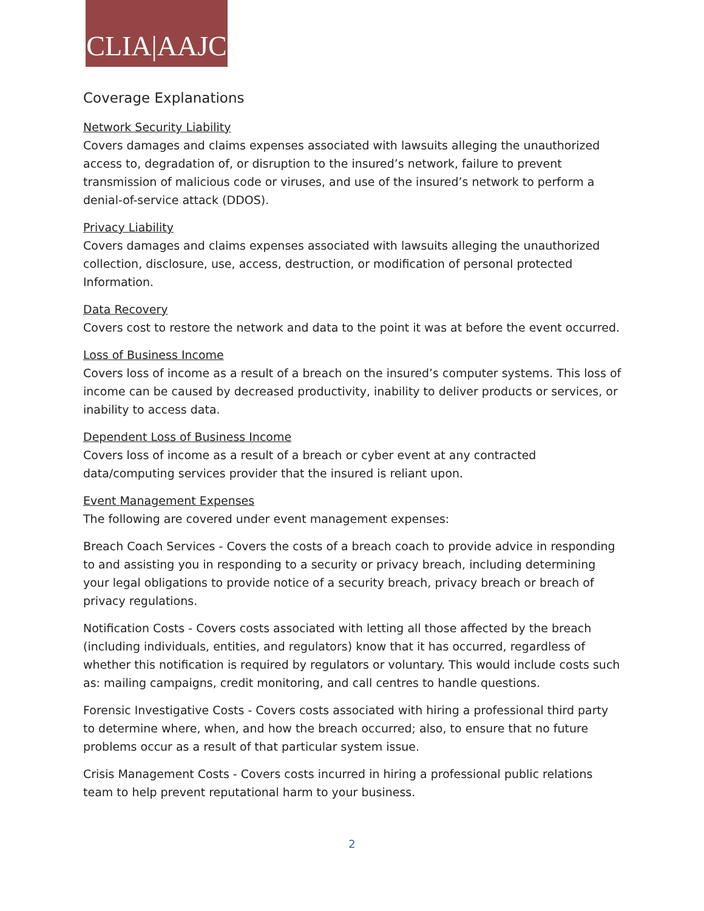CLIA|AAJC
Coverage Explanations
Network Security Liability
Covers damages and claims expenses associated with lawsuits alleging the unauthorized access to, degradation of, or disruption to the insured’s network, failure to prevent transmission of malicious code or viruses, and use of the insured’s network to perform a denial-of-service attack (DDOS).
Privacy Liability
Covers damages and claims expenses associated with lawsuits alleging the unauthorized collection, disclosure, use, access, destruction, or modification of personal protected Information.
Data Recovery
Covers cost to restore the network and data to the point it was at before the event occurred.
Loss of Business Income
Covers loss of income as a result of a breach on the insured’s computer systems. This loss of income can be caused by decreased productivity, inability to deliver products or services, or inability to access data.
Dependent Loss of Business Income
Covers loss of income as a result of a breach or cyber event at any contracted data/computing services provider that the insured is reliant upon.
Event Management Expenses
The following are covered under event management expenses:
Breach Coach Services - Covers the costs of a breach coach to provide advice in responding to and assisting you in responding to a security or privacy breach, including determining your legal obligations to provide notice of a security breach, privacy breach or breach of privacy regulations.
Notification Costs - Covers costs associated with letting all those affected by the breach (including individuals, entities, and regulators) know that it has occurred, regardless of whether this notification is required by regulators or voluntary. This would include costs such as: mailing campaigns, credit monitoring, and call centres to handle questions.
Forensic Investigative Costs - Covers costs associated with hiring a professional third party to determine where, when, and how the breach occurred; also, to ensure that no future problems occur as a result of that particular system issue.
Crisis Management Costs - Covers costs incurred in hiring a professional public relations team to help prevent reputational harm to your business.
2